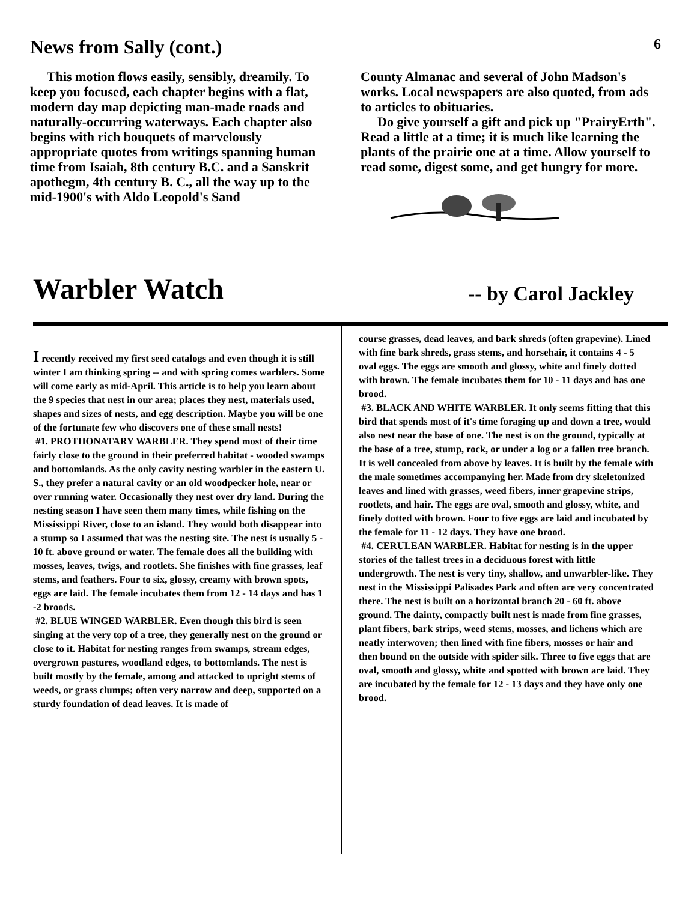News from Sally (cont.)
6
This motion flows easily, sensibly, dreamily. To keep you focused, each chapter begins with a flat, modern day map depicting man-made roads and naturally-occurring waterways. Each chapter also begins with rich bouquets of marvelously appropriate quotes from writings spanning human time from Isaiah, 8th century B.C. and a Sanskrit apothegm, 4th century B. C., all the way up to the mid-1900's with Aldo Leopold's Sand
County Almanac and several of John Madson's works. Local newspapers are also quoted, from ads to articles to obituaries.
Do give yourself a gift and pick up "PrairyErth". Read a little at a time; it is much like learning the plants of the prairie one at a time. Allow yourself to read some, digest some, and get hungry for more.
Warbler Watch
-- by Carol Jackley
I recently received my first seed catalogs and even though it is still winter I am thinking spring -- and with spring comes warblers. Some will come early as mid-April. This article is to help you learn about the 9 species that nest in our area; places they nest, materials used, shapes and sizes of nests, and egg description. Maybe you will be one of the fortunate few who discovers one of these small nests!
#1. PROTHONATARY WARBLER. They spend most of their time fairly close to the ground in their preferred habitat - wooded swamps and bottomlands. As the only cavity nesting warbler in the eastern U. S., they prefer a natural cavity or an old woodpecker hole, near or over running water. Occasionally they nest over dry land. During the nesting season I have seen them many times, while fishing on the Mississippi River, close to an island. They would both disappear into a stump so I assumed that was the nesting site. The nest is usually 5 - 10 ft. above ground or water. The female does all the building with mosses, leaves, twigs, and rootlets. She finishes with fine grasses, leaf stems, and feathers. Four to six, glossy, creamy with brown spots, eggs are laid. The female incubates them from 12 - 14 days and has 1 -2 broods.
#2. BLUE WINGED WARBLER. Even though this bird is seen singing at the very top of a tree, they generally nest on the ground or close to it. Habitat for nesting ranges from swamps, stream edges, overgrown pastures, woodland edges, to bottomlands. The nest is built mostly by the female, among and attacked to upright stems of weeds, or grass clumps; often very narrow and deep, supported on a sturdy foundation of dead leaves. It is made of
course grasses, dead leaves, and bark shreds (often grapevine). Lined with fine bark shreds, grass stems, and horsehair, it contains 4 - 5 oval eggs. The eggs are smooth and glossy, white and finely dotted with brown. The female incubates them for 10 - 11 days and has one brood.
#3. BLACK AND WHITE WARBLER. It only seems fitting that this bird that spends most of it's time foraging up and down a tree, would also nest near the base of one. The nest is on the ground, typically at the base of a tree, stump, rock, or under a log or a fallen tree branch. It is well concealed from above by leaves. It is built by the female with the male sometimes accompanying her. Made from dry skeletonized leaves and lined with grasses, weed fibers, inner grapevine strips, rootlets, and hair. The eggs are oval, smooth and glossy, white, and finely dotted with brown. Four to five eggs are laid and incubated by the female for 11 - 12 days. They have one brood.
#4. CERULEAN WARBLER. Habitat for nesting is in the upper stories of the tallest trees in a deciduous forest with little undergrowth. The nest is very tiny, shallow, and unwarbler-like. They nest in the Mississippi Palisades Park and often are very concentrated there. The nest is built on a horizontal branch 20 - 60 ft. above ground. The dainty, compactly built nest is made from fine grasses, plant fibers, bark strips, weed stems, mosses, and lichens which are neatly interwoven; then lined with fine fibers, mosses or hair and then bound on the outside with spider silk. Three to five eggs that are oval, smooth and glossy, white and spotted with brown are laid. They are incubated by the female for 12 - 13 days and they have only one brood.